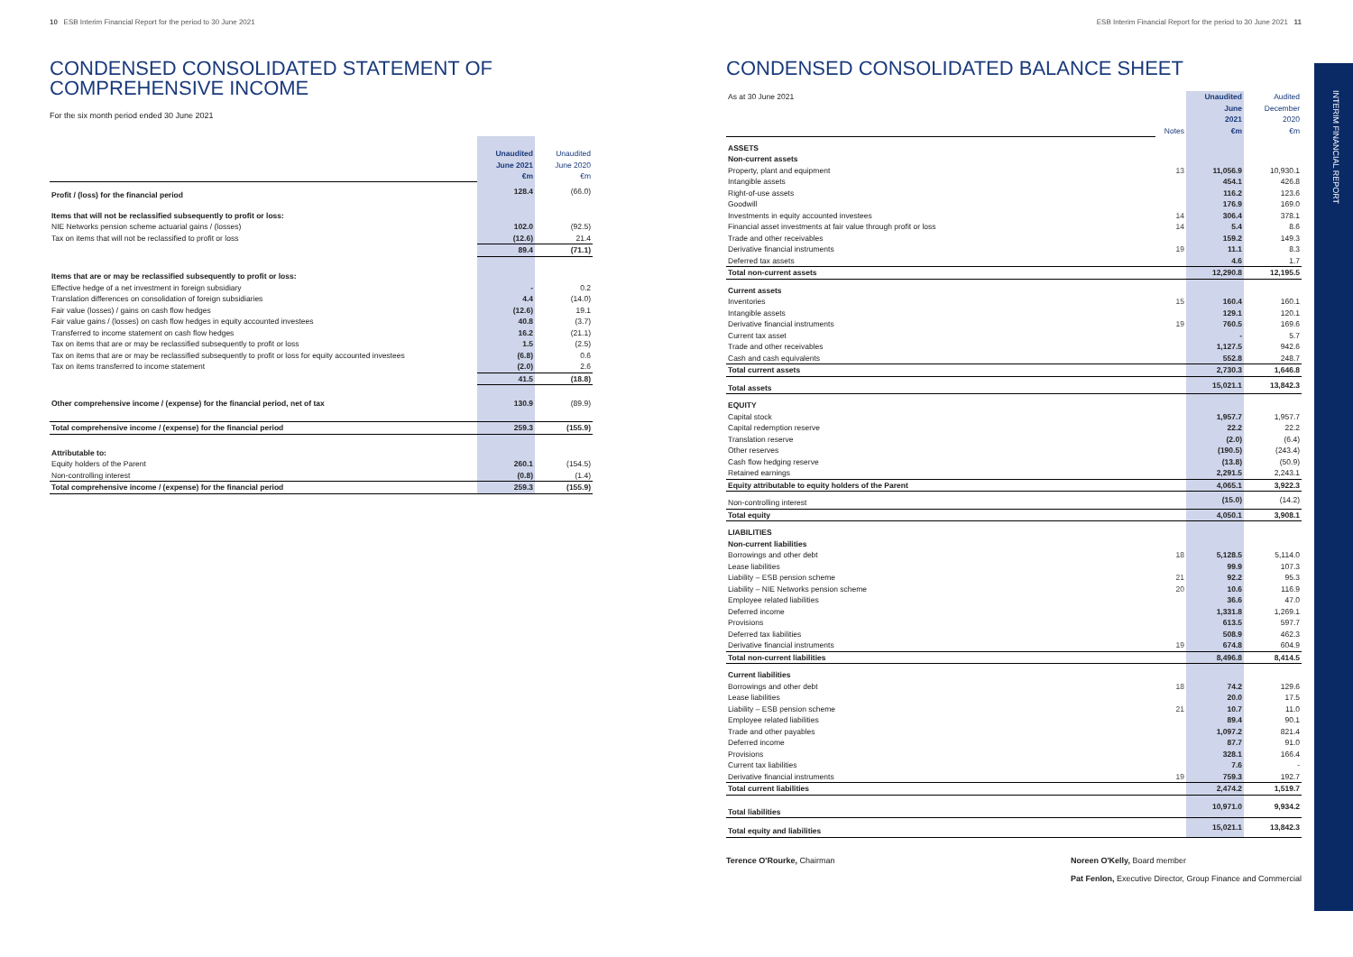10 ESB Interim Financial Report for the period to 30 June 2021
CONDENSED CONSOLIDATED STATEMENT OF
COMPREHENSIVE INCOME
For the six month period ended 30 June 2021
| | Unaudited June 2021 €m | Unaudited June 2020 €m |
| Profit / (loss) for the financial period | 128.4 | (66.0) |
| Items that will not be reclassified subsequently to profit or loss: | | |
| NIE Networks pension scheme actuarial gains / (losses) | 102.0 | (92.5) |
| Tax on items that will not be reclassified to profit or loss | (12.6) | 21.4 |
| | 89.4 | (71.1) |
| Items that are or may be reclassified subsequently to profit or loss: | | |
| Effective hedge of a net investment in foreign subsidiary | - | 0.2 |
| Translation differences on consolidation of foreign subsidiaries | 4.4 | (14.0) |
| Fair value (losses) / gains on cash flow hedges | (12.6) | 19.1 |
| Fair value gains / (losses) on cash flow hedges in equity accounted investees | 40.8 | (3.7) |
| Transferred to income statement on cash flow hedges | 16.2 | (21.1) |
| Tax on items that are or may be reclassified subsequently to profit or loss | 1.5 | (2.5) |
| Tax on items that are or may be reclassified subsequently to profit or loss for equity accounted investees | (6.8) | 0.6 |
| Tax on items transferred to income statement | (2.0) | 2.6 |
| | 41.5 | (18.8) |
| Other comprehensive income / (expense) for the financial period, net of tax | 130.9 | (89.9) |
| Total comprehensive income / (expense) for the financial period | 259.3 | (155.9) |
| Attributable to: | | |
| Equity holders of the Parent | 260.1 | (154.5) |
| Non-controlling interest | (0.8) | (1.4) |
| Total comprehensive income / (expense) for the financial period | 259.3 | (155.9) |
ESB Interim Financial Report for the period to 30 June 2021 11
CONDENSED CONSOLIDATED BALANCE SHEET
| As at 30 June 2021 | Notes | Unaudited June 2021 €m | Audited December 2020 €m |
| ASSETS | | | |
| Non-current assets | | | |
| Property, plant and equipment | 13 | 11,056.9 | 10,930.1 |
| Intangible assets | | 454.1 | 426.8 |
| Right-of-use assets | | 116.2 | 123.6 |
| Goodwill | | 176.9 | 169.0 |
| Investments in equity accounted investees | 14 | 306.4 | 378.1 |
| Financial asset investments at fair value through profit or loss | 14 | 5.4 | 8.6 |
| Trade and other receivables | | 159.2 | 149.3 |
| Derivative financial instruments | 19 | 11.1 | 8.3 |
| Deferred tax assets | | 4.6 | 1.7 |
| Total non-current assets | | 12,290.8 | 12,195.5 |
| Current assets | | | |
| Inventories | 15 | 160.4 | 160.1 |
| Intangible assets | | 129.1 | 120.1 |
| Derivative financial instruments | 19 | 760.5 | 169.6 |
| Current tax asset | | - | 5.7 |
| Trade and other receivables | | 1,127.5 | 942.6 |
| Cash and cash equivalents | | 552.8 | 248.7 |
| Total current assets | | 2,730.3 | 1,646.8 |
| Total assets | | 15,021.1 | 13,842.3 |
| EQUITY | | | |
| Capital stock | | 1,957.7 | 1,957.7 |
| Capital redemption reserve | | 22.2 | 22.2 |
| Translation reserve | | (2.0) | (6.4) |
| Other reserves | | (190.5) | (243.4) |
| Cash flow hedging reserve | | (13.8) | (50.9) |
| Retained earnings | | 2,291.5 | 2,243.1 |
| Equity attributable to equity holders of the Parent | | 4,065.1 | 3,922.3 |
| Non-controlling interest | | (15.0) | (14.2) |
| Total equity | | 4,050.1 | 3,908.1 |
| LIABILITIES | | | |
| Non-current liabilities | | | |
| Borrowings and other debt | 18 | 5,128.5 | 5,114.0 |
| Lease liabilities | | 99.9 | 107.3 |
| Liability – ESB pension scheme | 21 | 92.2 | 95.3 |
| Liability – NIE Networks pension scheme | 20 | 10.6 | 116.9 |
| Employee related liabilities | | 36.6 | 47.0 |
| Deferred income | | 1,331.8 | 1,269.1 |
| Provisions | | 613.5 | 597.7 |
| Deferred tax liabilities | | 508.9 | 462.3 |
| Derivative financial instruments | 19 | 674.8 | 604.9 |
| Total non-current liabilities | | 8,496.8 | 8,414.5 |
| Current liabilities | | | |
| Borrowings and other debt | 18 | 74.2 | 129.6 |
| Lease liabilities | | 20.0 | 17.5 |
| Liability – ESB pension scheme | 21 | 10.7 | 11.0 |
| Employee related liabilities | | 89.4 | 90.1 |
| Trade and other payables | | 1,097.2 | 821.4 |
| Deferred income | | 87.7 | 91.0 |
| Provisions | | 328.1 | 166.4 |
| Current tax liabilities | | 7.6 | - |
| Derivative financial instruments | 19 | 759.3 | 192.7 |
| Total current liabilities | | 2,474.2 | 1,519.7 |
| Total liabilities | | 10,971.0 | 9,934.2 |
| Total equity and liabilities | | 15,021.1 | 13,842.3 |
Terence O'Rourke, Chairman Noreen O'Kelly, Board member
Pat Fenlon, Executive Director, Group Finance and Commercial
INTERIM FINANCIAL REPORT